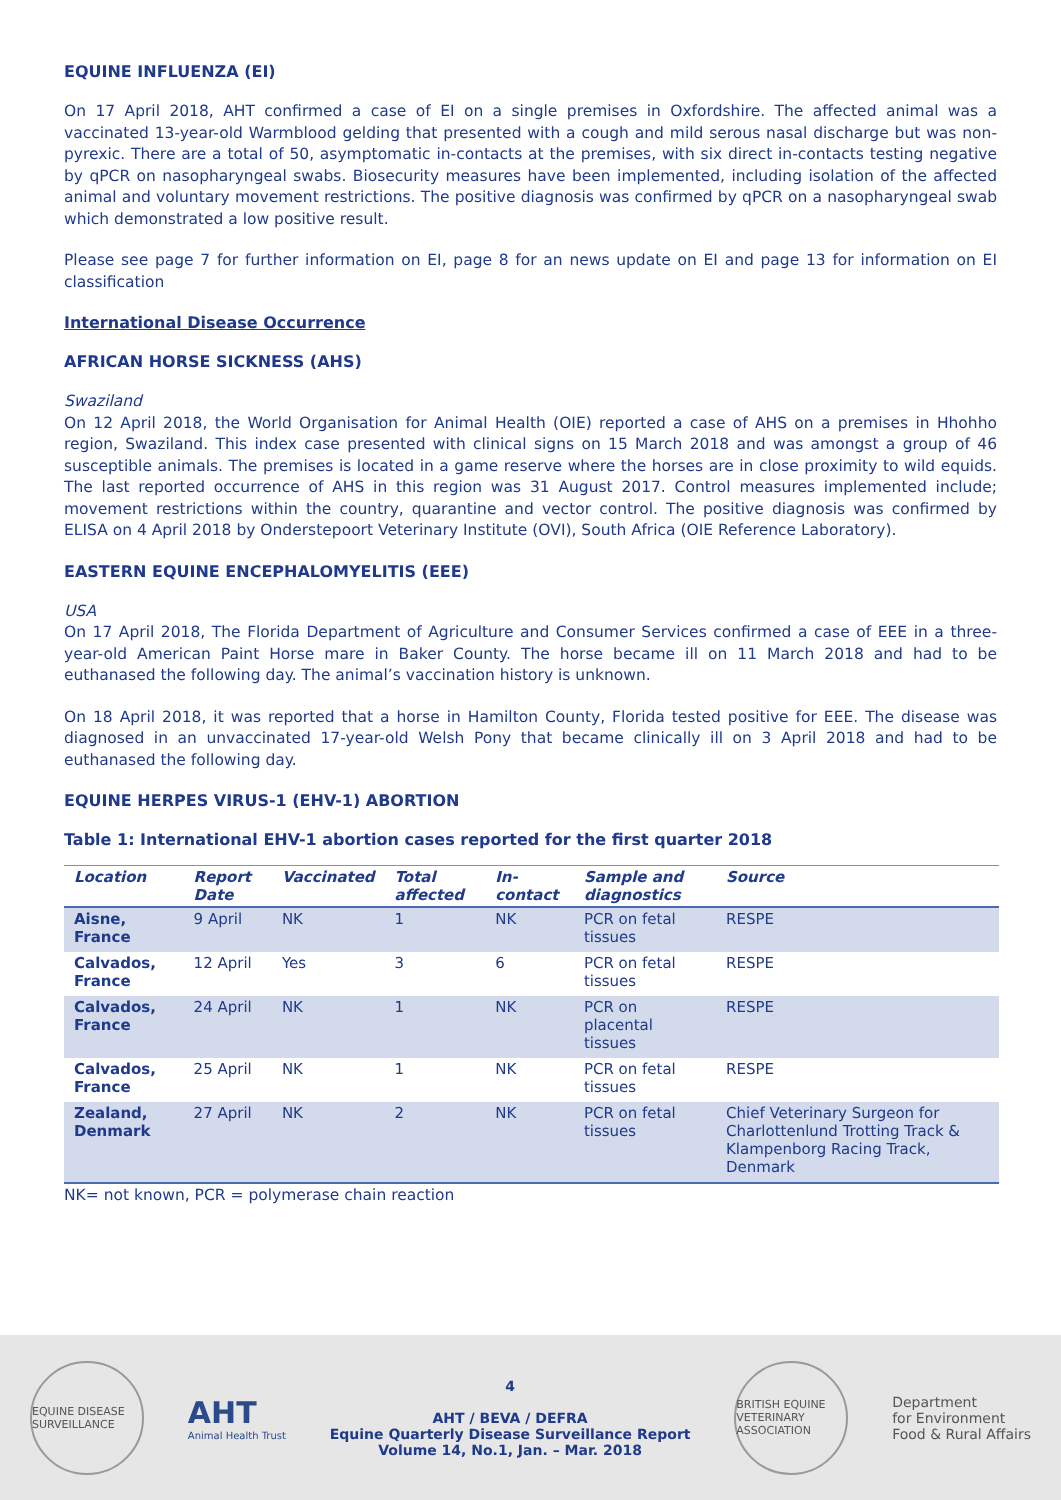EQUINE INFLUENZA (EI)
On 17 April 2018, AHT confirmed a case of EI on a single premises in Oxfordshire. The affected animal was a vaccinated 13-year-old Warmblood gelding that presented with a cough and mild serous nasal discharge but was non-pyrexic. There are a total of 50, asymptomatic in-contacts at the premises, with six direct in-contacts testing negative by qPCR on nasopharyngeal swabs. Biosecurity measures have been implemented, including isolation of the affected animal and voluntary movement restrictions. The positive diagnosis was confirmed by qPCR on a nasopharyngeal swab which demonstrated a low positive result.
Please see page 7 for further information on EI, page 8 for an news update on EI and page 13 for information on EI classification
International Disease Occurrence
AFRICAN HORSE SICKNESS (AHS)
Swaziland
On 12 April 2018, the World Organisation for Animal Health (OIE) reported a case of AHS on a premises in Hhohho region, Swaziland. This index case presented with clinical signs on 15 March 2018 and was amongst a group of 46 susceptible animals. The premises is located in a game reserve where the horses are in close proximity to wild equids. The last reported occurrence of AHS in this region was 31 August 2017. Control measures implemented include; movement restrictions within the country, quarantine and vector control. The positive diagnosis was confirmed by ELISA on 4 April 2018 by Onderstepoort Veterinary Institute (OVI), South Africa (OIE Reference Laboratory).
EASTERN EQUINE ENCEPHALOMYELITIS (EEE)
USA
On 17 April 2018, The Florida Department of Agriculture and Consumer Services confirmed a case of EEE in a three-year-old American Paint Horse mare in Baker County. The horse became ill on 11 March 2018 and had to be euthanased the following day. The animal’s vaccination history is unknown.
On 18 April 2018, it was reported that a horse in Hamilton County, Florida tested positive for EEE. The disease was diagnosed in an unvaccinated 17-year-old Welsh Pony that became clinically ill on 3 April 2018 and had to be euthanased the following day.
EQUINE HERPES VIRUS-1 (EHV-1) ABORTION
Table 1: International EHV-1 abortion cases reported for the first quarter 2018
| Location | Report Date | Vaccinated | Total affected | In-contact | Sample and diagnostics | Source |
| --- | --- | --- | --- | --- | --- | --- |
| Aisne, France | 9 April | NK | 1 | NK | PCR on fetal tissues | RESPE |
| Calvados, France | 12 April | Yes | 3 | 6 | PCR on fetal tissues | RESPE |
| Calvados, France | 24 April | NK | 1 | NK | PCR on placental tissues | RESPE |
| Calvados, France | 25 April | NK | 1 | NK | PCR on fetal tissues | RESPE |
| Zealand, Denmark | 27 April | NK | 2 | NK | PCR on fetal tissues | Chief Veterinary Surgeon for Charlottenlund Trotting Track & Klampenborg Racing Track, Denmark |
NK= not known, PCR = polymerase chain reaction
EQUINE DISEASE SURVEILLANCE
AHT
Animal Health Trust
4
AHT / BEVA / DEFRA
Equine Quarterly Disease Surveillance Report
Volume 14, No.1, Jan. – Mar. 2018
BRITISH EQUINE VETERINARY ASSOCIATION
Department
for Environment
Food & Rural Affairs